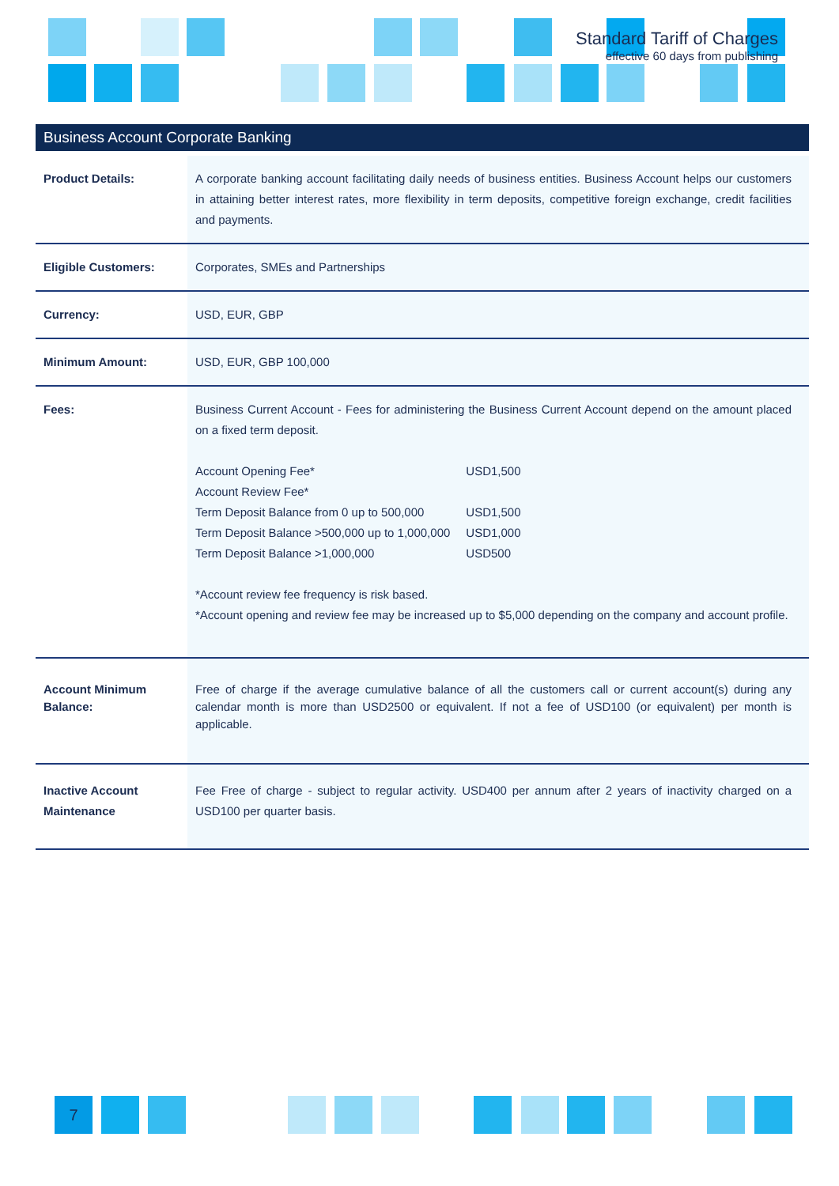Standard Tariff of Charges
effective 60 days from publishing
Business Account Corporate Banking
| Product Details: | A corporate banking account facilitating daily needs of business entities. Business Account helps our customers in attaining better interest rates, more flexibility in term deposits, competitive foreign exchange, credit facilities and payments. |
| Eligible Customers: | Corporates, SMEs and Partnerships |
| Currency: | USD, EUR, GBP |
| Minimum Amount: | USD, EUR, GBP 100,000 |
| Fees: | Business Current Account - Fees for administering the Business Current Account depend on the amount placed on a fixed term deposit. / Account Opening Fee* / USD1,500 / / Account Review Fee* / / / Term Deposit Balance from 0 up to 500,000 / USD1,500 / / Term Deposit Balance >500,000 up to 1,000,000 / USD1,000 / / Term Deposit Balance >1,000,000 / USD500 / *Account review fee frequency is risk based. *Account opening and review fee may be increased up to $5,000 depending on the company and account profile. |
| Account Minimum Balance: | Free of charge if the average cumulative balance of all the customers call or current account(s) during any calendar month is more than USD2500 or equivalent. If not a fee of USD100 (or equivalent) per month is applicable. |
| Inactive Account Maintenance | Fee Free of charge - subject to regular activity. USD400 per annum after 2 years of inactivity charged on a USD100 per quarter basis. |
7